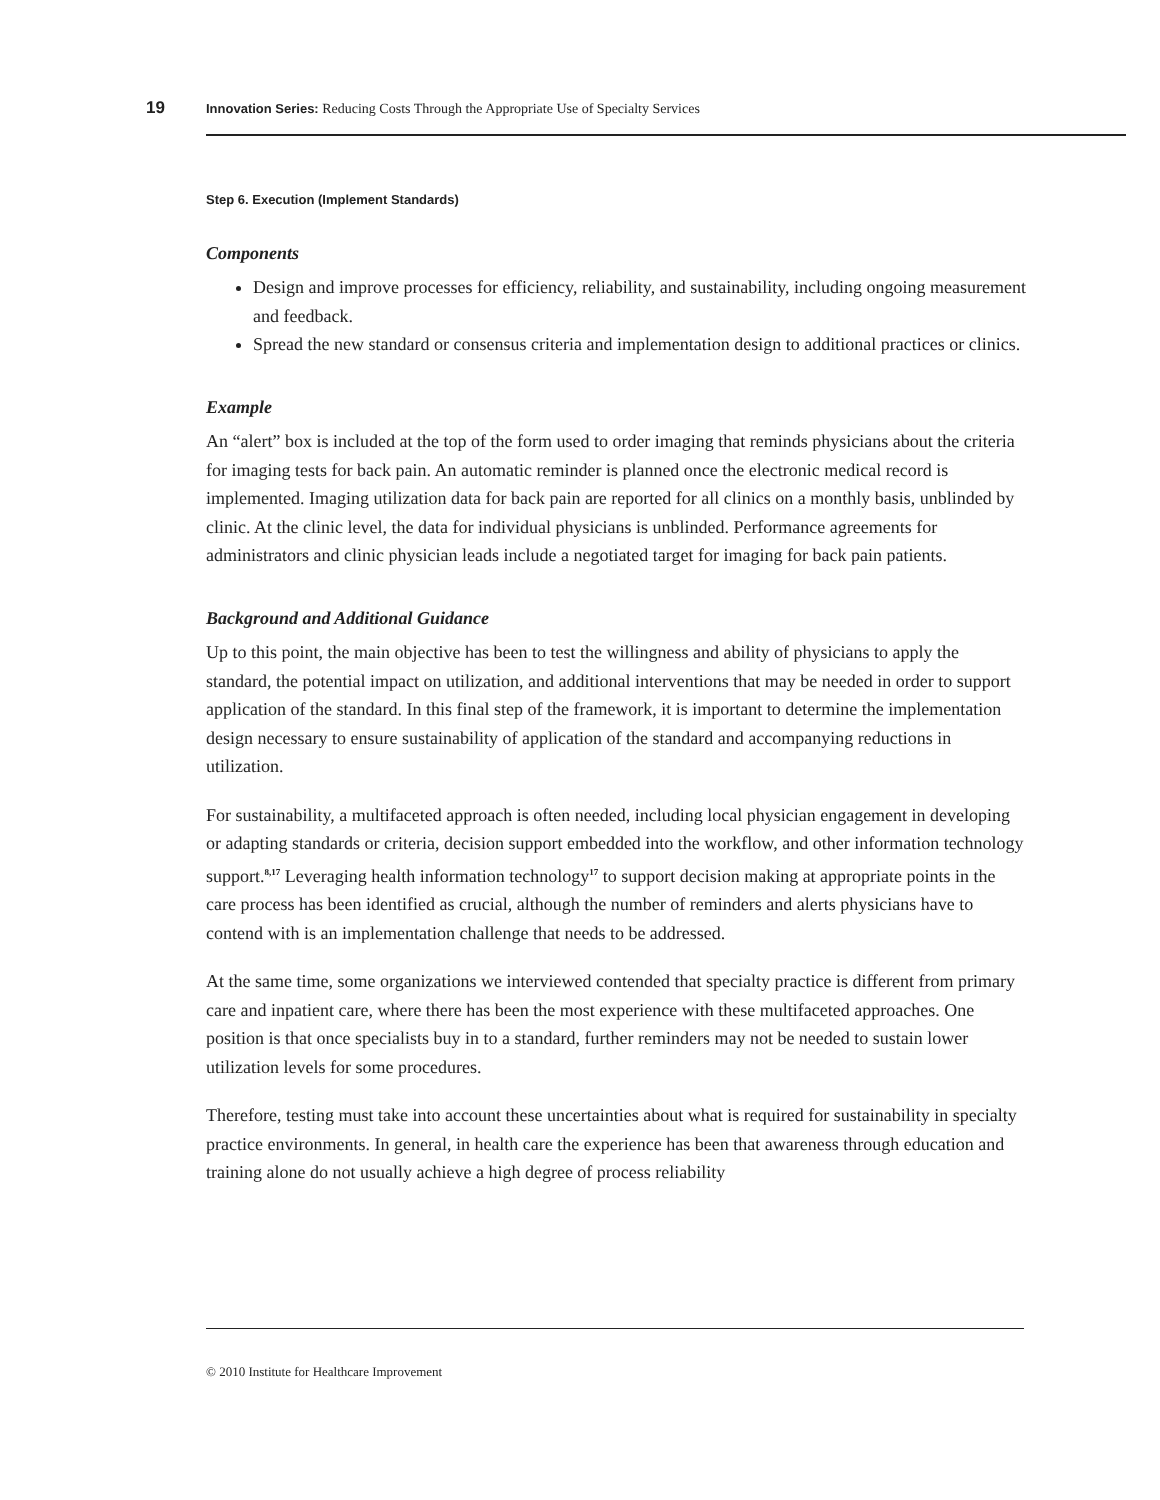19 Innovation Series: Reducing Costs Through the Appropriate Use of Specialty Services
Step 6. Execution (Implement Standards)
Components
Design and improve processes for efficiency, reliability, and sustainability, including ongoing measurement and feedback.
Spread the new standard or consensus criteria and implementation design to additional practices or clinics.
Example
An “alert” box is included at the top of the form used to order imaging that reminds physicians about the criteria for imaging tests for back pain. An automatic reminder is planned once the electronic medical record is implemented. Imaging utilization data for back pain are reported for all clinics on a monthly basis, unblinded by clinic. At the clinic level, the data for individual physicians is unblinded. Performance agreements for administrators and clinic physician leads include a negotiated target for imaging for back pain patients.
Background and Additional Guidance
Up to this point, the main objective has been to test the willingness and ability of physicians to apply the standard, the potential impact on utilization, and additional interventions that may be needed in order to support application of the standard. In this final step of the framework, it is important to determine the implementation design necessary to ensure sustainability of application of the standard and accompanying reductions in utilization.
For sustainability, a multifaceted approach is often needed, including local physician engagement in developing or adapting standards or criteria, decision support embedded into the workflow, and other information technology support.<sup>8,17</sup> Leveraging health information technology<sup>17</sup> to support decision making at appropriate points in the care process has been identified as crucial, although the number of reminders and alerts physicians have to contend with is an implementation challenge that needs to be addressed.
At the same time, some organizations we interviewed contended that specialty practice is different from primary care and inpatient care, where there has been the most experience with these multifaceted approaches. One position is that once specialists buy in to a standard, further reminders may not be needed to sustain lower utilization levels for some procedures.
Therefore, testing must take into account these uncertainties about what is required for sustainability in specialty practice environments. In general, in health care the experience has been that awareness through education and training alone do not usually achieve a high degree of process reliability
© 2010 Institute for Healthcare Improvement